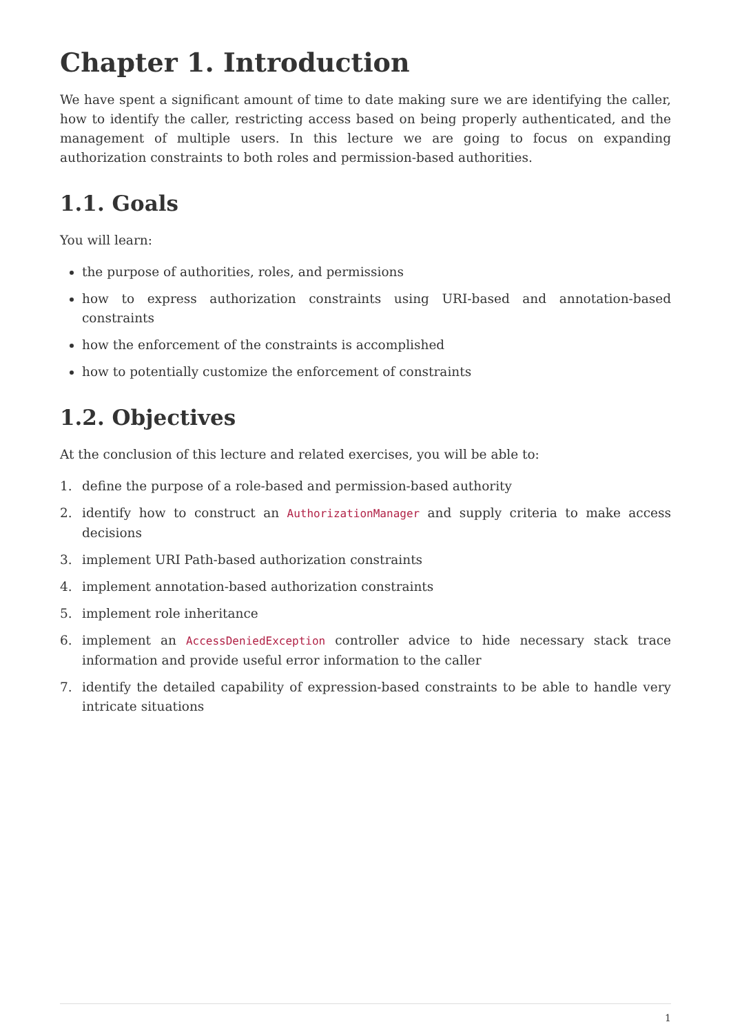Chapter 1. Introduction
We have spent a significant amount of time to date making sure we are identifying the caller, how to identify the caller, restricting access based on being properly authenticated, and the management of multiple users. In this lecture we are going to focus on expanding authorization constraints to both roles and permission-based authorities.
1.1. Goals
You will learn:
the purpose of authorities, roles, and permissions
how to express authorization constraints using URI-based and annotation-based constraints
how the enforcement of the constraints is accomplished
how to potentially customize the enforcement of constraints
1.2. Objectives
At the conclusion of this lecture and related exercises, you will be able to:
1. define the purpose of a role-based and permission-based authority
2. identify how to construct an AuthorizationManager and supply criteria to make access decisions
3. implement URI Path-based authorization constraints
4. implement annotation-based authorization constraints
5. implement role inheritance
6. implement an AccessDeniedException controller advice to hide necessary stack trace information and provide useful error information to the caller
7. identify the detailed capability of expression-based constraints to be able to handle very intricate situations
1